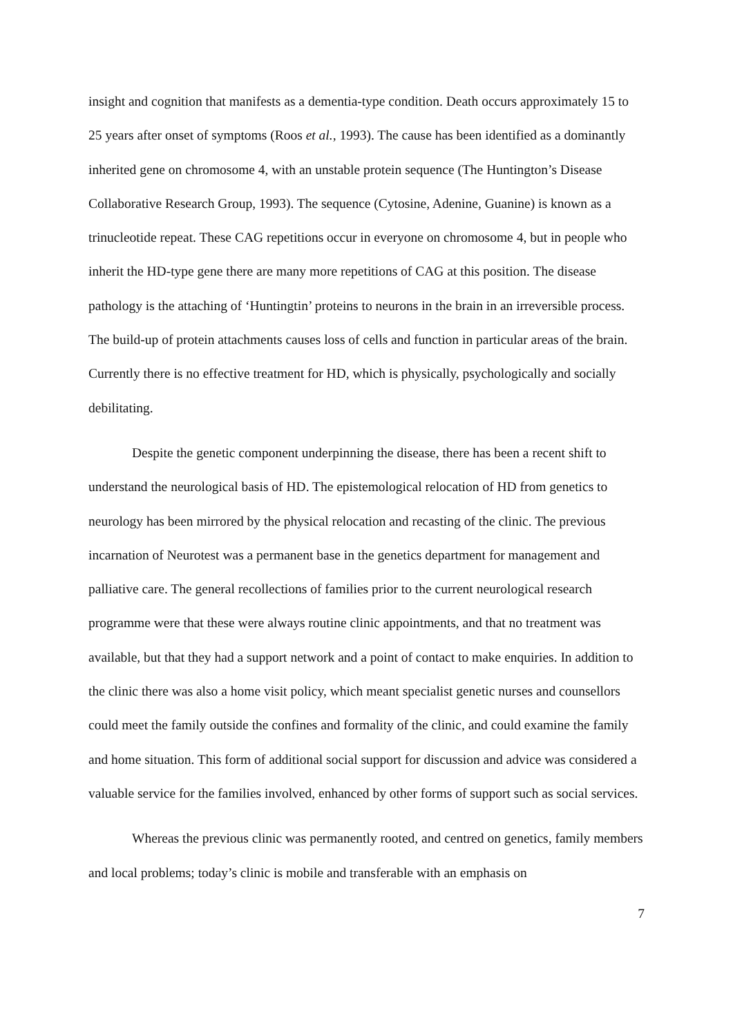insight and cognition that manifests as a dementia-type condition. Death occurs approximately 15 to 25 years after onset of symptoms (Roos et al., 1993). The cause has been identified as a dominantly inherited gene on chromosome 4, with an unstable protein sequence (The Huntington’s Disease Collaborative Research Group, 1993). The sequence (Cytosine, Adenine, Guanine) is known as a trinucleotide repeat. These CAG repetitions occur in everyone on chromosome 4, but in people who inherit the HD-type gene there are many more repetitions of CAG at this position. The disease pathology is the attaching of ‘Huntingtin’ proteins to neurons in the brain in an irreversible process. The build-up of protein attachments causes loss of cells and function in particular areas of the brain. Currently there is no effective treatment for HD, which is physically, psychologically and socially debilitating.
Despite the genetic component underpinning the disease, there has been a recent shift to understand the neurological basis of HD. The epistemological relocation of HD from genetics to neurology has been mirrored by the physical relocation and recasting of the clinic. The previous incarnation of Neurotest was a permanent base in the genetics department for management and palliative care. The general recollections of families prior to the current neurological research programme were that these were always routine clinic appointments, and that no treatment was available, but that they had a support network and a point of contact to make enquiries. In addition to the clinic there was also a home visit policy, which meant specialist genetic nurses and counsellors could meet the family outside the confines and formality of the clinic, and could examine the family and home situation. This form of additional social support for discussion and advice was considered a valuable service for the families involved, enhanced by other forms of support such as social services.
Whereas the previous clinic was permanently rooted, and centred on genetics, family members and local problems; today’s clinic is mobile and transferable with an emphasis on
7